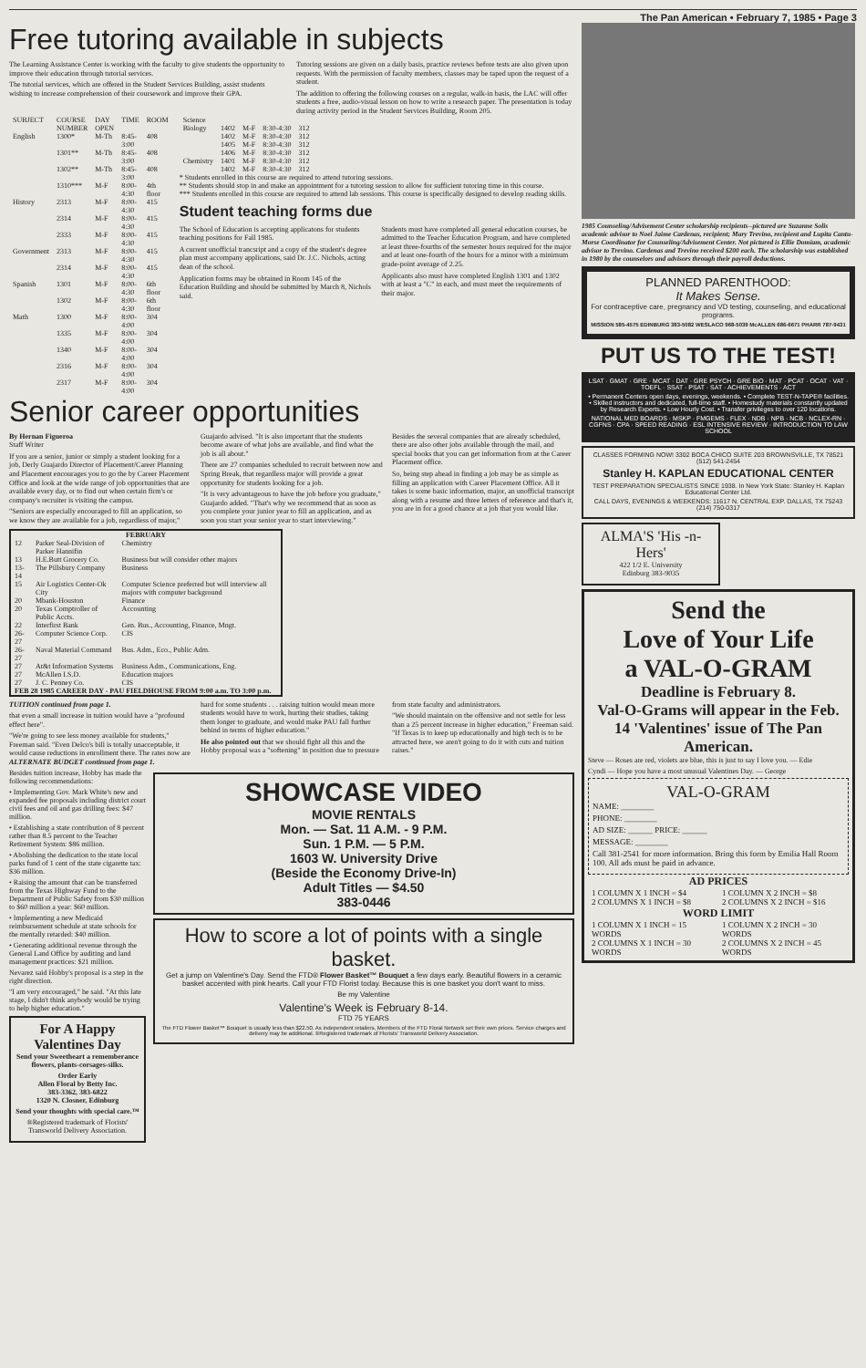The Pan American • February 7, 1985 • Page 3
Free tutoring available in subjects
The Learning Assistance Center is working with the faculty to give students the opportunity to improve their education through tutorial services.
The tutorial services, which are offered in the Student Services Building, assist students wishing to increase comprehension of their coursework and improve their GPA.
Tutoring sessions are given on a daily basis, practice reviews before tests are also given upon requests. With the permission of faculty members, classes may be taped upon the request of a student.
The addition to offering the following courses on a regular, walk-in basis, the LAC will offer students a free, audio-visual lesson on how to write a research paper. The presentation is today during activity period in the Student Services Building, Room 205.
| SUBJECT | COURSE NUMBER | DAY OPEN | TIME | ROOM |
| --- | --- | --- | --- | --- |
| English | 1300* | M-Th | 8:45-3:00 | 408 |
| | 1301** | M-Th | 8:45-3:00 | 408 |
| | 1302** | M-Th | 8:45-3:00 | 408 |
| | 1310*** | M-F | 8:00-4:30 | 4th floor |
| History | 2313 | M-F | 8:00-4:30 | 415 |
| | 2314 | M-F | 8:00-4:30 | 415 |
| | 2333 | M-F | 8:00-4:30 | 415 |
| Government | 2313 | M-F | 8:00-4:30 | 415 |
| | 2314 | M-F | 8:00-4:30 | 415 |
| Spanish | 1301 | M-F | 8:00-4:30 | 6th floor |
| | 1302 | M-F | 8:00-4:30 | 6th floor |
| Math | 1300 | M-F | 8:00-4:00 | 304 |
| | 1335 | M-F | 8:00-4:00 | 304 |
| | 1340 | M-F | 8:00-4:00 | 304 |
| | 2316 | M-F | 8:00-4:00 | 304 |
| | 2317 | M-F | 8:00-4:00 | 304 |
| Science | | | | |
| Biology | 1402 | M-F | 8:30-4:30 | 312 |
| | 1402 | M-F | 8:30-4:30 | 312 |
| | 1405 | M-F | 8:30-4:30 | 312 |
| | 1406 | M-F | 8:30-4:30 | 312 |
| Chemistry | 1401 | M-F | 8:30-4:30 | 312 |
| | 1402 | M-F | 8:30-4:30 | 312 |
* Students enrolled in this course are required to attend tutoring sessions.
** Students should stop in and make an appointment for a tutoring session to allow for sufficient tutoring time in this course.
*** Students enrolled in this course are required to attend lab sessions. This course is specifically designed to develop reading skills.
Student teaching forms due
The School of Education is accepting applicatons for students teaching positions for Fall 1985.
A current unofficial trancsript and a copy of the student's degree plan must accompany applications, said Dr. J.C. Nichols, acting dean of the school.
Application forms may be obtained in Room 145 of the Education Building and should be submitted by March 8, Nichols said.
Students must have completed all general education courses, be admitted to the Teacher Education Program, and have completed at least three-fourths of the semester hours required for the major and at least one-fourth of the hours for a minor with a minimum grade-point average of 2.25.
Applicants also must have completed English 1301 and 1302 with at least a "C" in each, and must meet the requirements of their major.
Senior career opportunities
By Hernan Figueroa
Staff Writer
If you are a senior, junior or simply a student looking for a job, Derly Guajardo Director of Placement/Career Planning and Placement encourages you to go the by Career Placement Office and look at the wide range of job opportunities that are available every day, or to find out when certain firm's or company's recruiter is visiting the campus.
"Seniors are especially encouraged to fill an application, so we know they are available for a job, regardless of major," Guajardo advised. "It is also important that the students become aware of what jobs are available, and find what the job is all about."
There are 27 companies scheduled to recruit between now and Spring Break, that regardless major will provide a great opportunity for students looking for a job.
"It is very advantageous to have the job before you graduate," Guajardo added. "That's why we recommend that as soon as you complete your junior year to fill an application, and as soon you start your senior year to start interviewing."
Besides the several companies that are already scheduled, there are also other jobs available through the mail, and special books that you can get information from at the Career Placement office.
So, being step ahead in finding a job may be as simple as filling an application with Career Placement Office. All it takes is some basic information, major, an unofficial transcript along with a resume and three letters of reference and that's it, you are in for a good chance at a job that you would like.
| FEBRUARY | | |
| --- | --- | --- |
| 12 | Parker Seal-Division of Parker Hannifin | Chemistry |
| 13 | H.E.Butt Grocery Co. | Business but will consider other majors |
| 13-14 | The Pillsbury Company | Business |
| 15 | Air Logistics Center-Ok City | Computer Science preferred but will interview all majors with computer background |
| 20 | Mbank-Houston | Finance |
| 20 | Texas Comptroller of Public Accts. | Accounting |
| 22 | Interfirst Bank | Gen. Bus., Accounting, Finance, Mngt. |
| 26-27 | Computer Science Corp. | CIS |
| 26-27 | Naval Material Command | Bus. Adm., Eco., Public Adm. |
| 27 | At&t Information Systems | Business Adm., Communications, Eng. |
| 27 | McAllen I.S.D. | Education majors |
| 27 | J. C. Penney Co. | CIS |
| FEB 28 1985 CAREER DAY - PAU FIELDHOUSE FROM 9:00 a.m. TO 3:00 p.m. | | |
TUITION continued from page 1.
that even a small increase in tuition would have a "profound effect here".
"We're going to see less money available for students," Freeman said. "Even Delco's bill is totally unacceptable, it would cause reductions in enrollment there. The rates now are hard for some students . . . raising tuition would mean more students would have to work, hurting their studies, taking them longer to graduate, and would make PAU fall further behind in terms of higher education."
He also pointed out that we should fight all this and the Hobby proposal was a "softening" in position due to pressure from state faculty and administrators.
"We should maintain on the offensive and not settle for less than a 25 percent increase in higher education," Freeman said. "If Texas is to keep up educationally and high tech is to be attracted here, we aren't going to do it with cuts and tuition raises."
ALTERNATE BUDGET continued from page 1.
Besides tuition increase, Hobby has made the following recommendations:
• Implementing Gov. Mark White's new and expanded fee proposals including district court civil fees and oil and gas drilling fees: $47 million.
• Establishing a state contribution of 8 percent rather than 8.5 percent to the Teacher Retirement System: $86 million.
• Abolishing the dedication to the state local parks fund of 1 cent of the state cigarette tax: $36 million.
• Raising the amount that can be transferred from the Texas Highway Fund to the Department of Public Safety from $30 million to $60 million a year: $60 million.
• Implementing a new Medicaid reimbursement schedule at state schools for the mentally retarded: $40 million.
• Generating additional revenue through the General Land Office by auditing and land management practices: $21 million.
Nevarez said Hobby's proposal is a step in the right direction.
"I am very encouraged," he said. "At this late stage, I didn't think anybody would be trying to help higher education."
For A Happy Valentines Day
Send your Sweetheart a rememberance flowers, plants-corsages-silks.
Order Early
Allen Floral by Betty Inc.
383-3362, 383-6822
1320 N. Closner, Edinburg
Send your thoughts with special care.™
®Registered trademark of Florists' Transworld Delivery Association.
SHOWCASE VIDEO
MOVIE RENTALS
Mon. — Sat. 11 A.M. - 9 P.M.
Sun. 1 P.M. — 5 P.M.
1603 W. University Drive
(Beside the Economy Drive-In)
Adult Titles — $4.50
383-0446
How to score a lot of points with a single basket.
Get a jump on Valentine's Day. Send the FTD® Flower Basket™ Bouquet a few days early. Beautiful flowers in a ceramic basket accented with pink hearts. Call your FTD Florist today. Because this is one basket you don't want to miss.
Be my Valentine
Valentine's Week is February 8-14.
FTD 75 YEARS
The FTD Flower Basket™ Bouquet is usually less than $22.50. As independent retailers, Members of the FTD Floral Network set their own prices. Service charges and delivery may be additional. ®Registered trademark of Florists' Transworld Delivery Association.
1985 Counseling/Advisement Center scholarship recipients--pictured are Suzanne Solis academic advisor to Noel Jaime Cardenas, recipient; Mary Trevino, recipient and Lupita Cantu-Morse Coordinator for Counseling/Advisement Center. Not pictured is Ellie Domiam, academic advisor to Trevino. Cardenas and Trevino received $200 each. The scholarship was established in 1980 by the counselors and advisors through their payroll deductions.
PLANNED PARENTHOOD:
It Makes Sense.
For contraceptive care, pregnancy and VD testing, counseling, and educational programs.
MISSION 585-4575 EDINBURG 383-5082 WESLACO 968-5039 McALLEN 686-6671 PHARR 787-9431
PUT US TO THE TEST!
LSAT · GMAT · GRE · MCAT · DAT · GRE PSYCH · GRE BIO · MAT · PCAT · OCAT · VAT · TOEFL · SSAT · PSAT · SAT · ACHIEVEMENTS · ACT
• Permanent Centers open days, evenings, weekends. • Complete TEST-N-TAPE® facilities. • Skilled instructors and dedicated, full-time staff. • Homestudy materials constantly updated by Research Experts. • Low Hourly Cost. • Transfer privileges to over 120 locations.
NATIONAL MED BOARDS · MSKP · FMGEMS · FLEX · NDB · NPB · NCB · NCLEX-RN · CGFNS · CPA · SPEED READING · ESL INTENSIVE REVIEW · INTRODUCTION TO LAW SCHOOL
CLASSES FORMING NOW! 3302 BOCA CHICO SUITE 203 BROWNSVILLE, TX 78521 (512) 541-2454
Stanley H. KAPLAN EDUCATIONAL CENTER
TEST PREPARATION SPECIALISTS SINCE 1938. In New York State: Stanley H. Kaplan Educational Center Ltd.
CALL DAYS, EVENINGS & WEEKENDS: 11617 N. CENTRAL EXP. DALLAS, TX 75243 (214) 750-0317
ALMA'S 'His -n- Hers'
422 1/2 E. University
Edinburg 383-9035
Send the
Love of Your Life
a VAL-O-GRAM
Deadline is February 8.
Val-O-Grams will appear in the Feb. 14 'Valentines' issue of The Pan American.
Steve — Roses are red, violets are blue, this is just to say I love you. — Edie
Cyndi — Hope you have a most unusual Valentines Day. — George
VAL-O-GRAM
NAME: ________
PHONE: ________
AD SIZE: ______ PRICE: ______
MESSAGE: ________
Call 381-2541 for more information. Bring this form by Emilia Hall Room 100. All ads must be paid in advance.
| AD PRICES | |
| --- | --- |
| 1 COLUMN X 1 INCH = $4 | 1 COLUMN X 2 INCH = $8 |
| 2 COLUMNS X 1 INCH = $8 | 2 COLUMNS X 2 INCH = $16 |
| WORD LIMIT | |
| 1 COLUMN X 1 INCH = 15 WORDS | 1 COLUMN X 2 INCH = 30 WORDS |
| 2 COLUMNS X 1 INCH = 30 WORDS | 2 COLUMNS X 2 INCH = 45 WORDS |